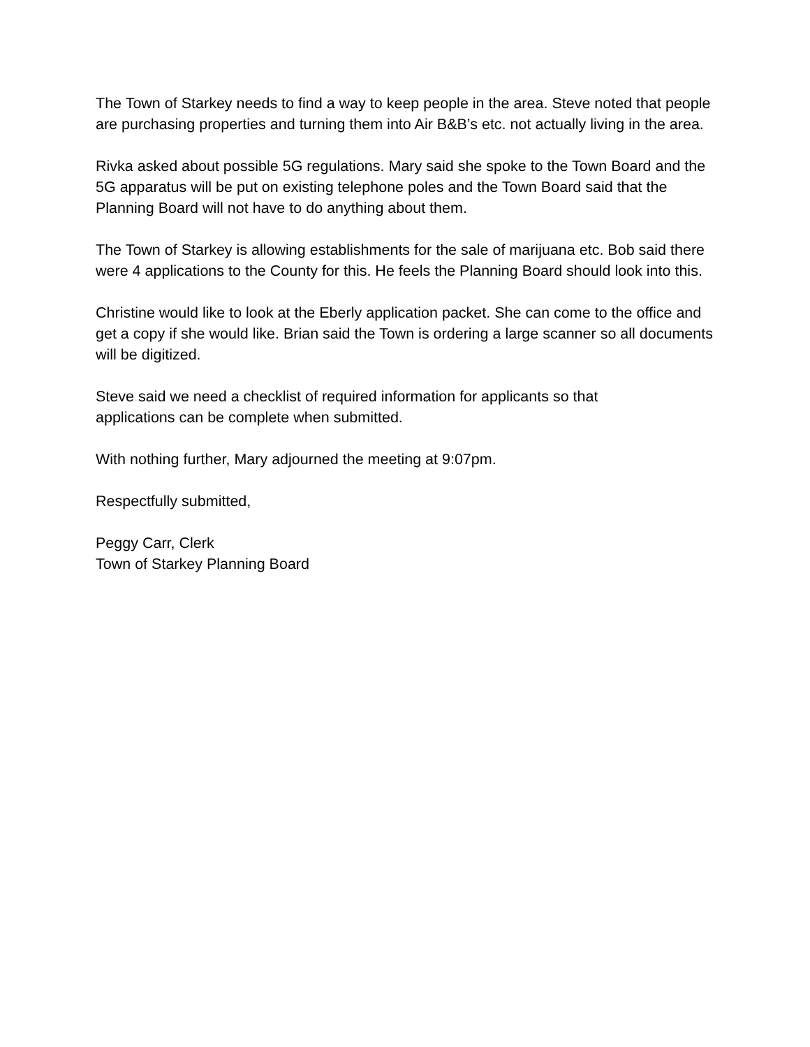The Town of Starkey needs to find a way to keep people in the area. Steve noted that people are purchasing properties and turning them into Air B&B’s etc. not actually living in the area.
Rivka asked about possible 5G regulations. Mary said she spoke to the Town Board and the 5G apparatus will be put on existing telephone poles and the Town Board said that the Planning Board will not have to do anything about them.
The Town of Starkey is allowing establishments for the sale of marijuana etc. Bob said there were 4 applications to the County for this. He feels the Planning Board should look into this.
Christine would like to look at the Eberly application packet. She can come to the office and get a copy if she would like. Brian said the Town is ordering a large scanner so all documents will be digitized.
Steve said we need a checklist of required information for applicants so that
applications can be complete when submitted.
With nothing further, Mary adjourned the meeting at 9:07pm.
Respectfully submitted,
Peggy Carr, Clerk
Town of Starkey Planning Board